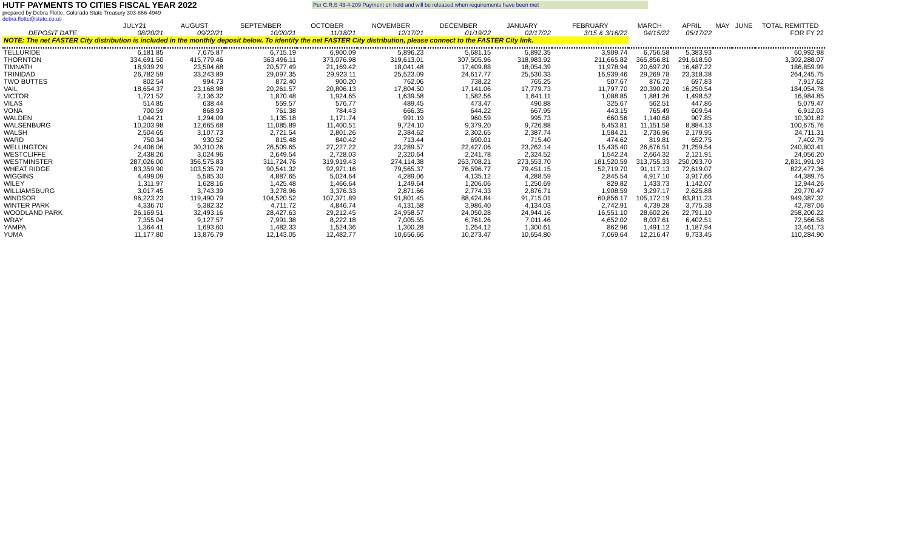HUTF PAYMENTS TO CITIES FISCAL YEAR 2022
Per C.R.S 43-4-209 Payment on hold and will be released when requirements have been met
prepared by Debra Flotte, Colorado State Treasury 303-866-4949
debra.flotte@state.co.us
| | JULY21 | AUGUST | SEPTEMBER | OCTOBER | NOVEMBER | DECEMBER | JANUARY | FEBRUARY | MARCH | APRIL | MAY | JUNE | TOTAL REMITTED |
| --- | --- | --- | --- | --- | --- | --- | --- | --- | --- | --- | --- | --- | --- |
| DEPOSIT DATE: | 08/20/21 | 09/22/21 | 10/20/21 | 11/18/21 | 12/17/21 | 01/19/22 | 02/17/22 | 3/15 & 3/16/22 | 04/15/22 | 05/17/22 | | | FOR FY 22 |
| NOTE: The net FASTER City distribution is included in the monthly deposit below. To identify the net FASTER City distribution, please connect to the FASTER City link. | | | | | | | | | | | | | |
| TELLURIDE | 6,181.85 | 7,675.87 | 6,715.19 | 6,900.09 | 5,896.23 | 5,681.15 | 5,892.35 | 3,909.74 | 6,756.58 | 5,383.93 | | | 60,992.98 |
| THORNTON | 334,691.50 | 415,779.46 | 363,496.11 | 373,076.98 | 319,613.01 | 307,505.96 | 318,983.92 | 211,665.82 | 365,856.81 | 291,618.50 | | | 3,302,288.07 |
| TIMNATH | 18,939.29 | 23,504.68 | 20,577.49 | 21,169.42 | 18,041.48 | 17,409.88 | 18,054.39 | 11,978.94 | 20,697.20 | 16,487.22 | | | 186,859.99 |
| TRINIDAD | 26,782.59 | 33,243.89 | 29,097.35 | 29,923.11 | 25,523.09 | 24,617.77 | 25,530.33 | 16,939.46 | 29,269.78 | 23,318.38 | | | 264,245.75 |
| TWO BUTTES | 802.54 | 994.73 | 872.40 | 900.20 | 762.06 | 738.22 | 765.25 | 507.67 | 876.72 | 697.83 | | | 7,917.62 |
| VAIL | 18,654.37 | 23,168.98 | 20,261.57 | 20,806.13 | 17,804.50 | 17,141.06 | 17,779.73 | 11,797.70 | 20,390.20 | 16,250.54 | | | 184,054.78 |
| VICTOR | 1,721.52 | 2,136.32 | 1,870.48 | 1,924.65 | 1,639.58 | 1,582.56 | 1,641.11 | 1,088.85 | 1,881.26 | 1,498.52 | | | 16,984.85 |
| VILAS | 514.85 | 638.44 | 559.57 | 576.77 | 489.45 | 473.47 | 490.88 | 325.67 | 562.51 | 447.86 | | | 5,079.47 |
| VONA | 700.59 | 868.93 | 761.38 | 784.43 | 666.35 | 644.22 | 667.95 | 443.15 | 765.49 | 609.54 | | | 6,912.03 |
| WALDEN | 1,044.21 | 1,294.09 | 1,135.18 | 1,171.74 | 991.19 | 960.59 | 995.73 | 660.56 | 1,140.68 | 907.85 | | | 10,301.82 |
| WALSENBURG | 10,203.98 | 12,665.68 | 11,085.89 | 11,400.51 | 9,724.10 | 9,379.20 | 9,726.88 | 6,453.81 | 11,151.58 | 8,884.13 | | | 100,675.76 |
| WALSH | 2,504.65 | 3,107.73 | 2,721.54 | 2,801.26 | 2,384.62 | 2,302.65 | 2,387.74 | 1,584.21 | 2,736.96 | 2,179.95 | | | 24,711.31 |
| WARD | 750.34 | 930.52 | 815.48 | 840.42 | 713.44 | 690.01 | 715.40 | 474.62 | 819.81 | 652.75 | | | 7,402.79 |
| WELLINGTON | 24,406.06 | 30,310.26 | 26,509.65 | 27,227.22 | 23,289.57 | 22,427.06 | 23,262.14 | 15,435.40 | 26,676.51 | 21,259.54 | | | 240,803.41 |
| WESTCLIFFE | 2,438.26 | 3,024.96 | 2,649.54 | 2,728.03 | 2,320.64 | 2,241.78 | 2,324.52 | 1,542.24 | 2,664.32 | 2,121.91 | | | 24,056.20 |
| WESTMINSTER | 287,026.00 | 356,575.83 | 311,724.76 | 319,919.43 | 274,114.38 | 263,708.21 | 273,553.70 | 181,520.59 | 313,755.33 | 250,093.70 | | | 2,831,991.93 |
| WHEAT RIDGE | 83,359.90 | 103,535.79 | 90,541.32 | 92,971.16 | 79,565.37 | 76,596.77 | 79,451.15 | 52,719.70 | 91,117.13 | 72,619.07 | | | 822,477.36 |
| WIGGINS | 4,499.09 | 5,585.30 | 4,887.65 | 5,024.64 | 4,289.06 | 4,135.12 | 4,288.59 | 2,845.54 | 4,917.10 | 3,917.66 | | | 44,389.75 |
| WILEY | 1,311.97 | 1,628.16 | 1,425.48 | 1,466.64 | 1,249.64 | 1,206.06 | 1,250.69 | 829.82 | 1,433.73 | 1,142.07 | | | 12,944.26 |
| WILLIAMSBURG | 3,017.45 | 3,743.39 | 3,278.96 | 3,376.33 | 2,871.66 | 2,774.33 | 2,876.71 | 1,908.59 | 3,297.17 | 2,625.88 | | | 29,770.47 |
| WINDSOR | 96,223.23 | 119,490.79 | 104,520.52 | 107,371.89 | 91,801.45 | 88,424.84 | 91,715.01 | 60,856.17 | 105,172.19 | 83,811.23 | | | 949,387.32 |
| WINTER PARK | 4,336.70 | 5,382.32 | 4,711.72 | 4,846.74 | 4,131.58 | 3,986.40 | 4,134.03 | 2,742.91 | 4,739.28 | 3,775.38 | | | 42,787.06 |
| WOODLAND PARK | 26,169.51 | 32,493.16 | 28,427.63 | 29,212.45 | 24,958.57 | 24,050.28 | 24,944.16 | 16,551.10 | 28,602.26 | 22,791.10 | | | 258,200.22 |
| WRAY | 7,355.04 | 9,127.57 | 7,991.38 | 8,222.18 | 7,005.55 | 6,761.26 | 7,011.46 | 4,652.02 | 8,037.61 | 6,402.51 | | | 72,566.58 |
| YAMPA | 1,364.41 | 1,693.60 | 1,482.33 | 1,524.36 | 1,300.28 | 1,254.12 | 1,300.61 | 862.96 | 1,491.12 | 1,187.94 | | | 13,461.73 |
| YUMA | 11,177.80 | 13,876.79 | 12,143.05 | 12,482.77 | 10,656.66 | 10,273.47 | 10,654.80 | 7,069.64 | 12,216.47 | 9,733.45 | | | 110,284.90 |